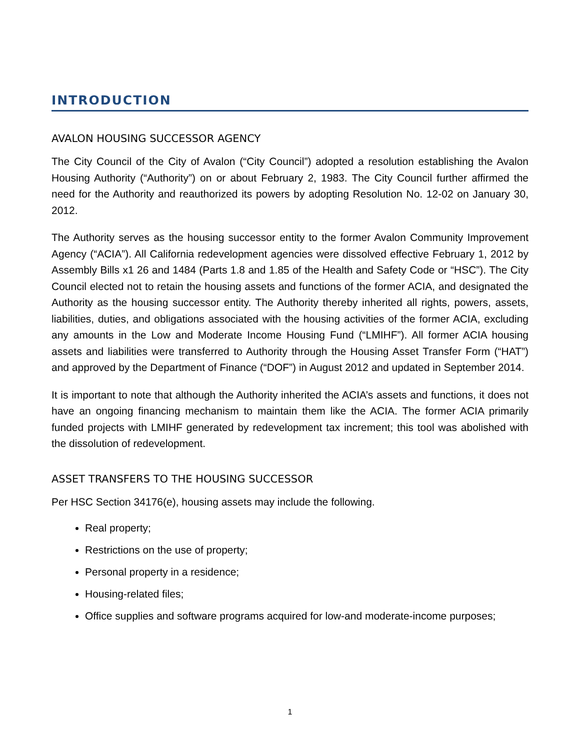INTRODUCTION
AVALON HOUSING SUCCESSOR AGENCY
The City Council of the City of Avalon (“City Council”) adopted a resolution establishing the Avalon Housing Authority (“Authority”) on or about February 2, 1983. The City Council further affirmed the need for the Authority and reauthorized its powers by adopting Resolution No. 12-02 on January 30, 2012.
The Authority serves as the housing successor entity to the former Avalon Community Improvement Agency (“ACIA”). All California redevelopment agencies were dissolved effective February 1, 2012 by Assembly Bills x1 26 and 1484 (Parts 1.8 and 1.85 of the Health and Safety Code or “HSC”). The City Council elected not to retain the housing assets and functions of the former ACIA, and designated the Authority as the housing successor entity. The Authority thereby inherited all rights, powers, assets, liabilities, duties, and obligations associated with the housing activities of the former ACIA, excluding any amounts in the Low and Moderate Income Housing Fund (“LMIHF”). All former ACIA housing assets and liabilities were transferred to Authority through the Housing Asset Transfer Form (“HAT”) and approved by the Department of Finance (“DOF”) in August 2012 and updated in September 2014.
It is important to note that although the Authority inherited the ACIA’s assets and functions, it does not have an ongoing financing mechanism to maintain them like the ACIA. The former ACIA primarily funded projects with LMIHF generated by redevelopment tax increment; this tool was abolished with the dissolution of redevelopment.
ASSET TRANSFERS TO THE HOUSING SUCCESSOR
Per HSC Section 34176(e), housing assets may include the following.
Real property;
Restrictions on the use of property;
Personal property in a residence;
Housing-related files;
Office supplies and software programs acquired for low-and moderate-income purposes;
1